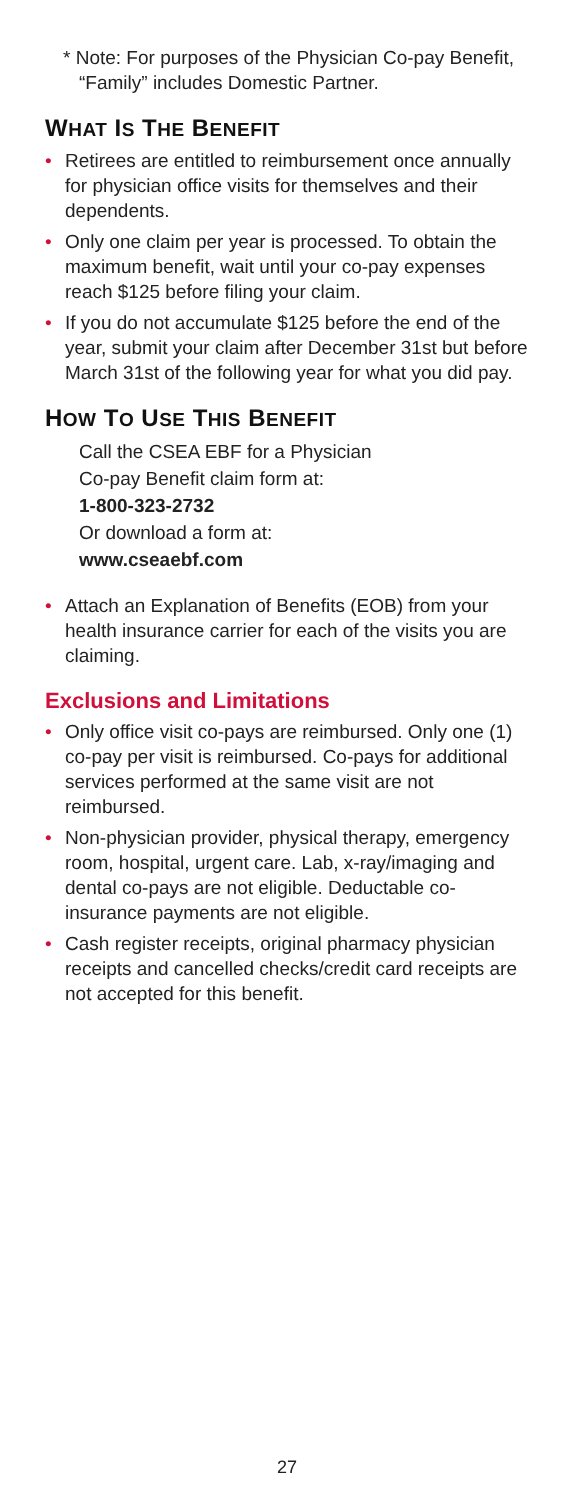* Note: For purposes of the Physician Co-pay Benefit, “Family” includes Domestic Partner.
WHAT IS THE BENEFIT
• Retirees are entitled to reimbursement once annually for physician office visits for themselves and their dependents.
• Only one claim per year is processed. To obtain the maximum benefit, wait until your co-pay expenses reach $125 before filing your claim.
• If you do not accumulate $125 before the end of the year, submit your claim after December 31st but before March 31st of the following year for what you did pay.
HOW TO USE THIS BENEFIT
Call the CSEA EBF for a Physician
Co-pay Benefit claim form at:
1-800-323-2732
Or download a form at:
www.cseaebf.com
• Attach an Explanation of Benefits (EOB) from your health insurance carrier for each of the visits you are claiming.
Exclusions and Limitations
• Only office visit co-pays are reimbursed. Only one (1) co-pay per visit is reimbursed. Co-pays for additional services performed at the same visit are not reimbursed.
• Non-physician provider, physical therapy, emergency room, hospital, urgent care. Lab, x-ray/imaging and dental co-pays are not eligible. Deductable co-insurance payments are not eligible.
• Cash register receipts, original pharmacy physician receipts and cancelled checks/credit card receipts are not accepted for this benefit.
27